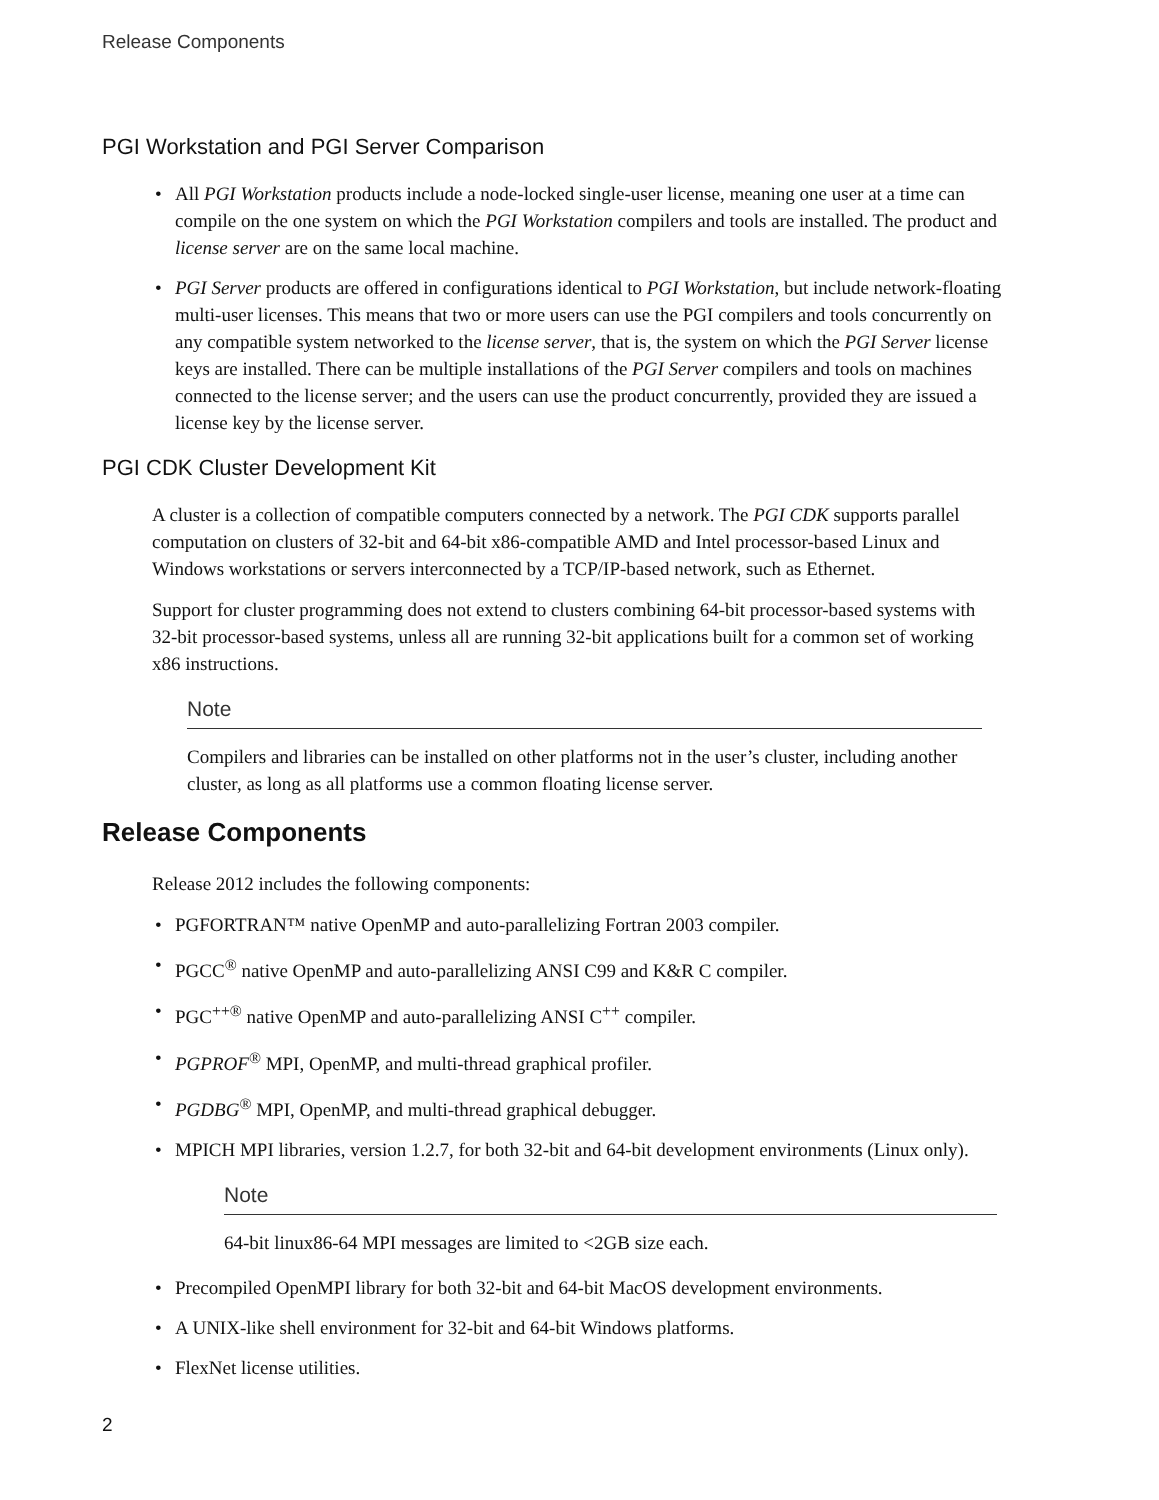Release Components
PGI Workstation and PGI Server Comparison
All PGI Workstation products include a node-locked single-user license, meaning one user at a time can compile on the one system on which the PGI Workstation compilers and tools are installed. The product and license server are on the same local machine.
PGI Server products are offered in configurations identical to PGI Workstation, but include network-floating multi-user licenses. This means that two or more users can use the PGI compilers and tools concurrently on any compatible system networked to the license server, that is, the system on which the PGI Server license keys are installed. There can be multiple installations of the PGI Server compilers and tools on machines connected to the license server; and the users can use the product concurrently, provided they are issued a license key by the license server.
PGI CDK Cluster Development Kit
A cluster is a collection of compatible computers connected by a network. The PGI CDK supports parallel computation on clusters of 32-bit and 64-bit x86-compatible AMD and Intel processor-based Linux and Windows workstations or servers interconnected by a TCP/IP-based network, such as Ethernet.
Support for cluster programming does not extend to clusters combining 64-bit processor-based systems with 32-bit processor-based systems, unless all are running 32-bit applications built for a common set of working x86 instructions.
Note
Compilers and libraries can be installed on other platforms not in the user’s cluster, including another cluster, as long as all platforms use a common floating license server.
Release Components
Release 2012 includes the following components:
PGFORTRAN™ native OpenMP and auto-parallelizing Fortran 2003 compiler.
PGCC<sup>®</sup> native OpenMP and auto-parallelizing ANSI C99 and K&R C compiler.
PGC<sup>++®</sup> native OpenMP and auto-parallelizing ANSI C<sup>++</sup> compiler.
PGPROF<sup>®</sup> MPI, OpenMP, and multi-thread graphical profiler.
PGDBG<sup>®</sup> MPI, OpenMP, and multi-thread graphical debugger.
MPICH MPI libraries, version 1.2.7, for both 32-bit and 64-bit development environments (Linux only).
Note
64-bit linux86-64 MPI messages are limited to <2GB size each.
Precompiled OpenMPI library for both 32-bit and 64-bit MacOS development environments.
A UNIX-like shell environment for 32-bit and 64-bit Windows platforms.
FlexNet license utilities.
2